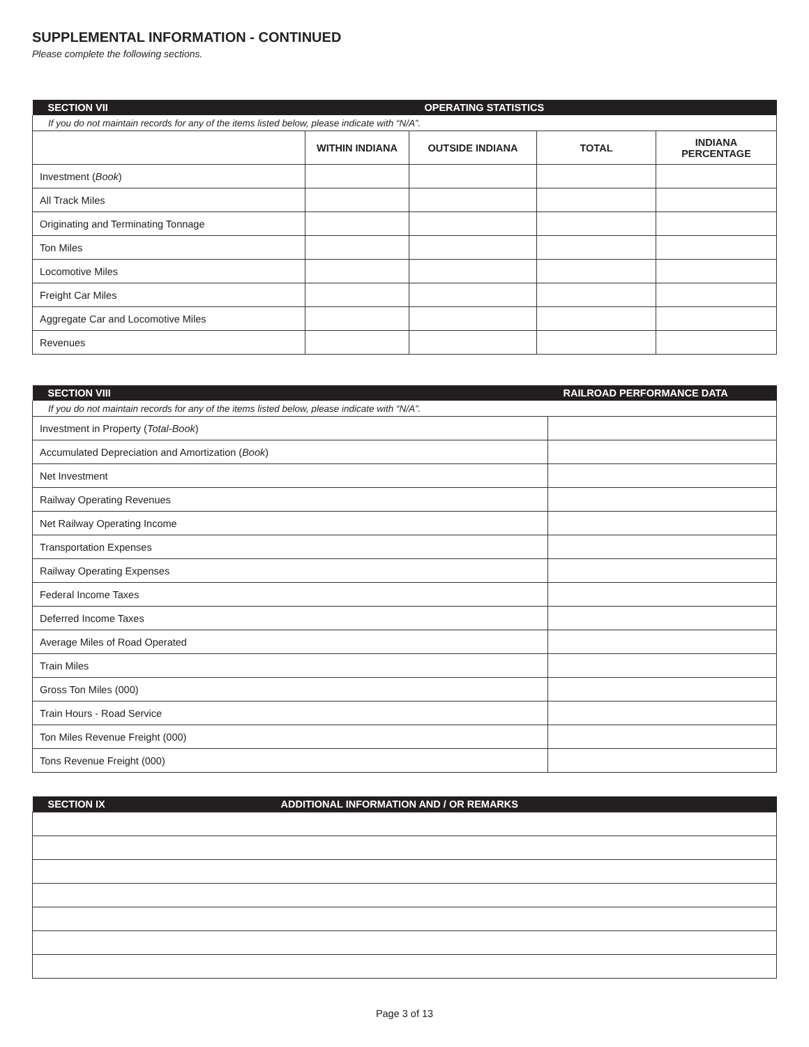SUPPLEMENTAL INFORMATION - CONTINUED
Please complete the following sections.
| SECTION VII | | OPERATING STATISTICS | | |
| If you do not maintain records for any of the items listed below, please indicate with “N/A”. | | | | |
| | WITHIN INDIANA | OUTSIDE INDIANA | TOTAL | INDIANA PERCENTAGE |
| Investment ( Book ) | | | | |
| All Track Miles | | | | |
| Originating and Terminating Tonnage | | | | |
| Ton Miles | | | | |
| Locomotive Miles | | | | |
| Freight Car Miles | | | | |
| Aggregate Car and Locomotive Miles | | | | |
| Revenues | | | | |
| SECTION VIII | RAILROAD PERFORMANCE DATA |
| If you do not maintain records for any of the items listed below, please indicate with “N/A”. | |
| Investment in Property ( Total-Book ) | |
| Accumulated Depreciation and Amortization ( Book ) | |
| Net Investment | |
| Railway Operating Revenues | |
| Net Railway Operating Income | |
| Transportation Expenses | |
| Railway Operating Expenses | |
| Federal Income Taxes | |
| Deferred Income Taxes | |
| Average Miles of Road Operated | |
| Train Miles | |
| Gross Ton Miles (000) | |
| Train Hours - Road Service | |
| Ton Miles Revenue Freight (000) | |
| Tons Revenue Freight (000) | |
| SECTION IX | ADDITIONAL INFORMATION AND / OR REMARKS |
Page 3 of 13